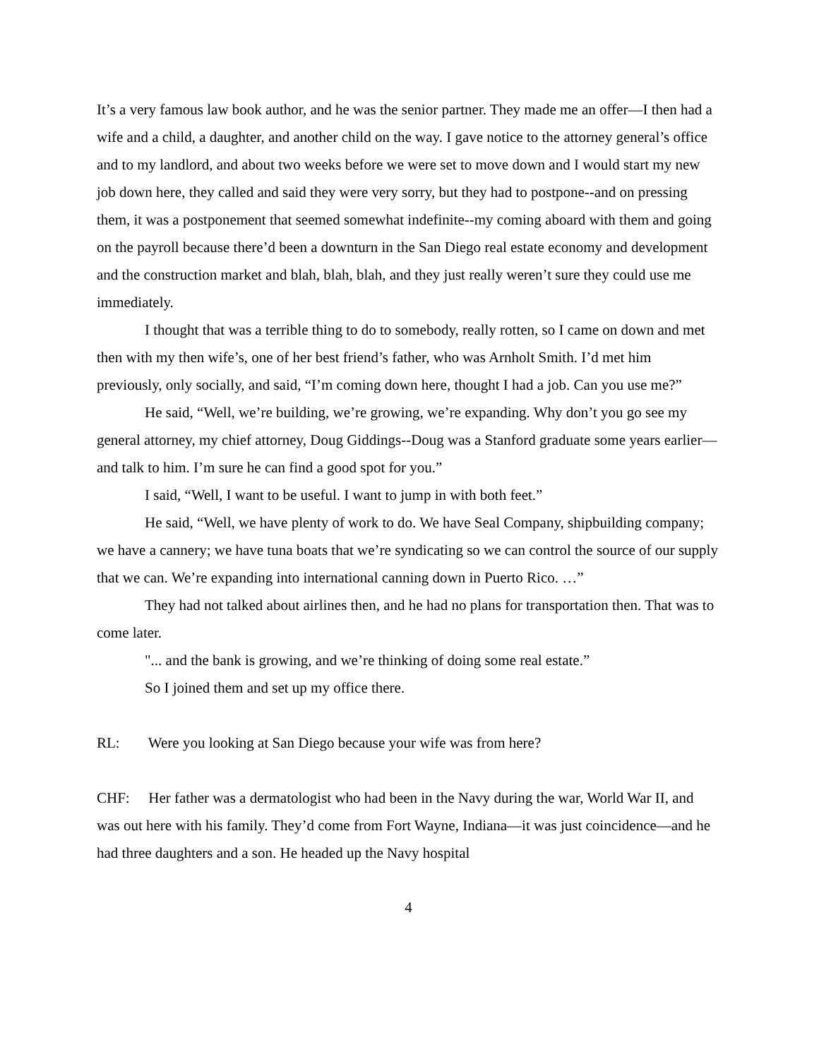It’s a very famous law book author, and he was the senior partner. They made me an offer—I then had a wife and a child, a daughter, and another child on the way. I gave notice to the attorney general’s office and to my landlord, and about two weeks before we were set to move down and I would start my new job down here, they called and said they were very sorry, but they had to postpone--and on pressing them, it was a postponement that seemed somewhat indefinite--my coming aboard with them and going on the payroll because there’d been a downturn in the San Diego real estate economy and development and the construction market and blah, blah, blah, and they just really weren’t sure they could use me immediately.
I thought that was a terrible thing to do to somebody, really rotten, so I came on down and met then with my then wife’s, one of her best friend’s father, who was Arnholt Smith. I’d met him previously, only socially, and said, “I’m coming down here, thought I had a job. Can you use me?”
He said, “Well, we’re building, we’re growing, we’re expanding. Why don’t you go see my general attorney, my chief attorney, Doug Giddings--Doug was a Stanford graduate some years earlier—and talk to him. I’m sure he can find a good spot for you.”
I said, “Well, I want to be useful. I want to jump in with both feet.”
He said, “Well, we have plenty of work to do. We have Seal Company, shipbuilding company; we have a cannery; we have tuna boats that we’re syndicating so we can control the source of our supply that we can. We’re expanding into international canning down in Puerto Rico. …”
They had not talked about airlines then, and he had no plans for transportation then. That was to come later.
"... and the bank is growing, and we’re thinking of doing some real estate.”
So I joined them and set up my office there.
RL: Were you looking at San Diego because your wife was from here?
CHF: Her father was a dermatologist who had been in the Navy during the war, World War II, and was out here with his family. They’d come from Fort Wayne, Indiana—it was just coincidence—and he had three daughters and a son. He headed up the Navy hospital
4